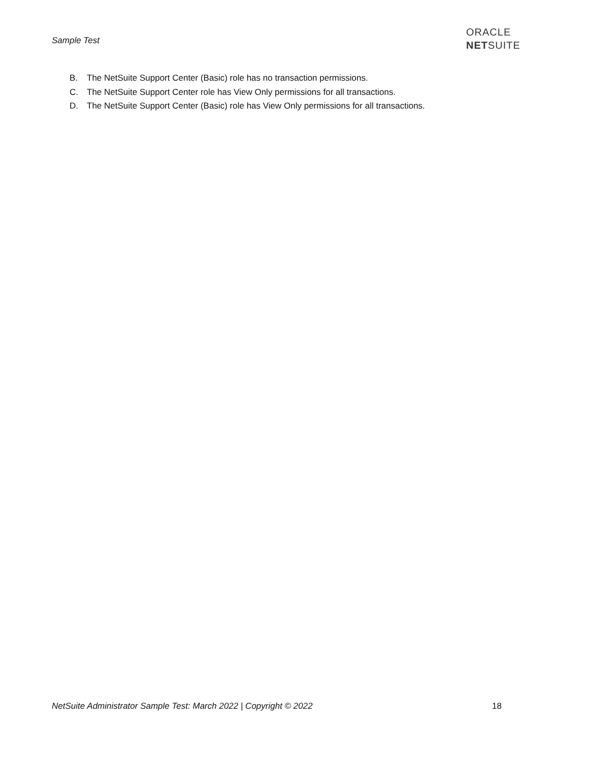Sample Test
ORACLE
NETSUITE
B. The NetSuite Support Center (Basic) role has no transaction permissions.
C. The NetSuite Support Center role has View Only permissions for all transactions.
D. The NetSuite Support Center (Basic) role has View Only permissions for all transactions.
NetSuite Administrator Sample Test: March 2022 | Copyright © 2022 18